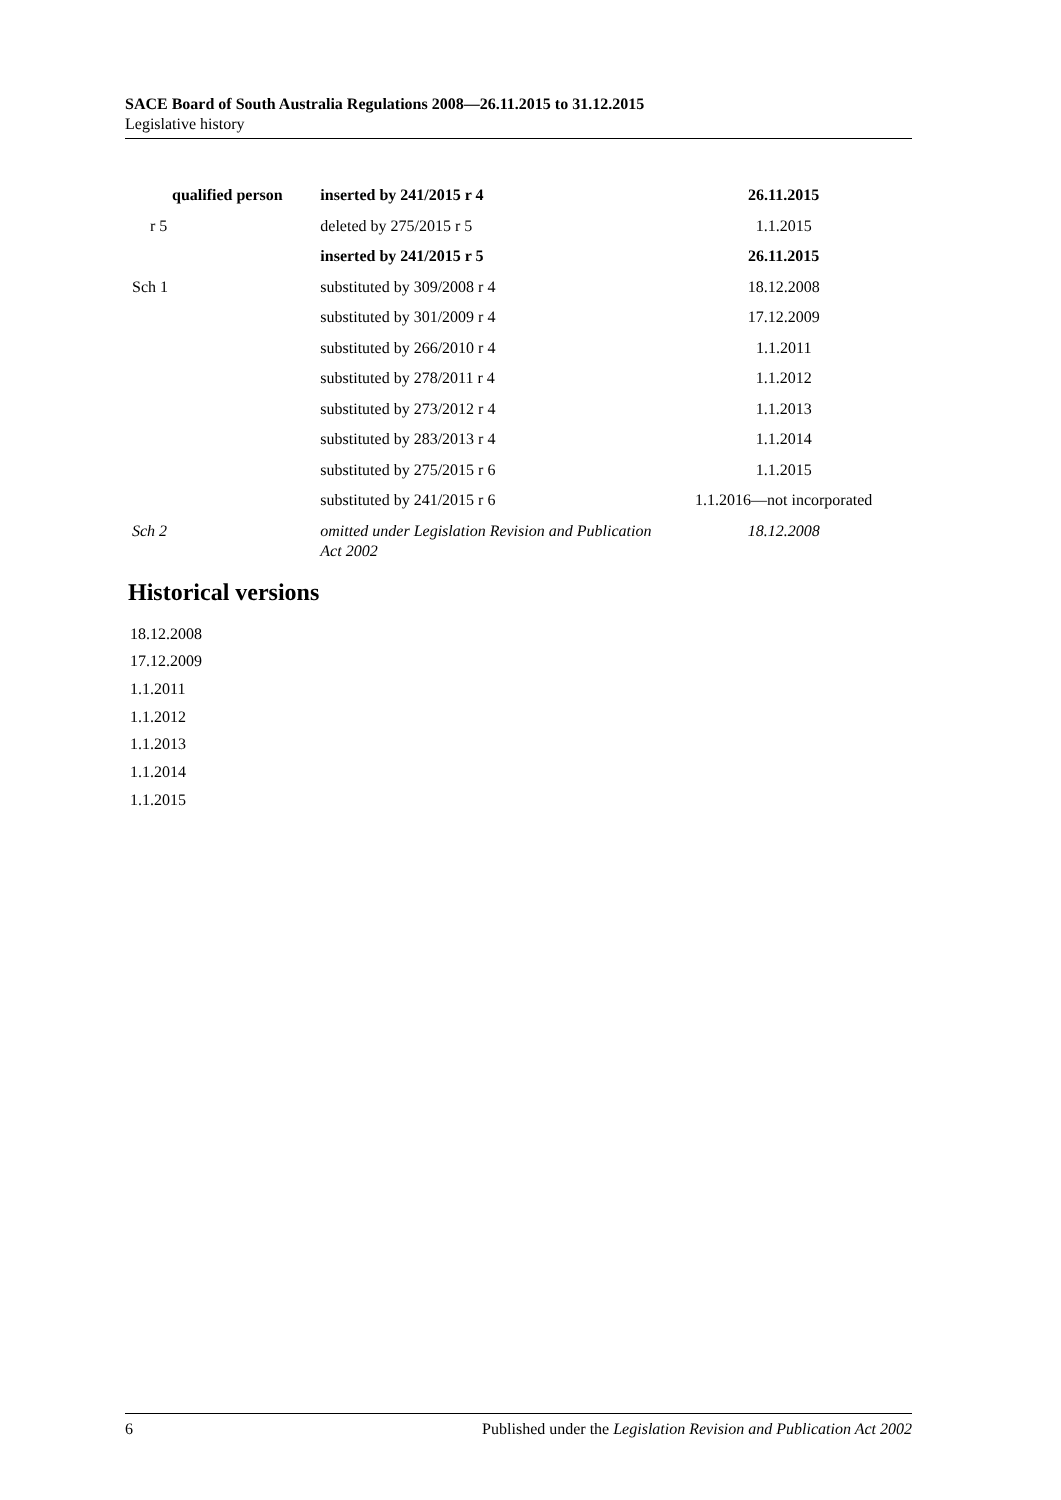SACE Board of South Australia Regulations 2008—26.11.2015 to 31.12.2015
Legislative history
| qualified person | inserted by 241/2015 r 4 | 26.11.2015 |
| r 5 | deleted by 275/2015 r 5 | 1.1.2015 |
| | inserted by 241/2015 r 5 | 26.11.2015 |
| Sch 1 | substituted by 309/2008 r 4 | 18.12.2008 |
| | substituted by 301/2009 r 4 | 17.12.2009 |
| | substituted by 266/2010 r 4 | 1.1.2011 |
| | substituted by 278/2011 r 4 | 1.1.2012 |
| | substituted by 273/2012 r 4 | 1.1.2013 |
| | substituted by 283/2013 r 4 | 1.1.2014 |
| | substituted by 275/2015 r 6 | 1.1.2015 |
| | substituted by 241/2015 r 6 | 1.1.2016—not incorporated |
| Sch 2 | omitted under Legislation Revision and Publication Act 2002 | 18.12.2008 |
Historical versions
18.12.2008
17.12.2009
1.1.2011
1.1.2012
1.1.2013
1.1.2014
1.1.2015
6 Published under the Legislation Revision and Publication Act 2002